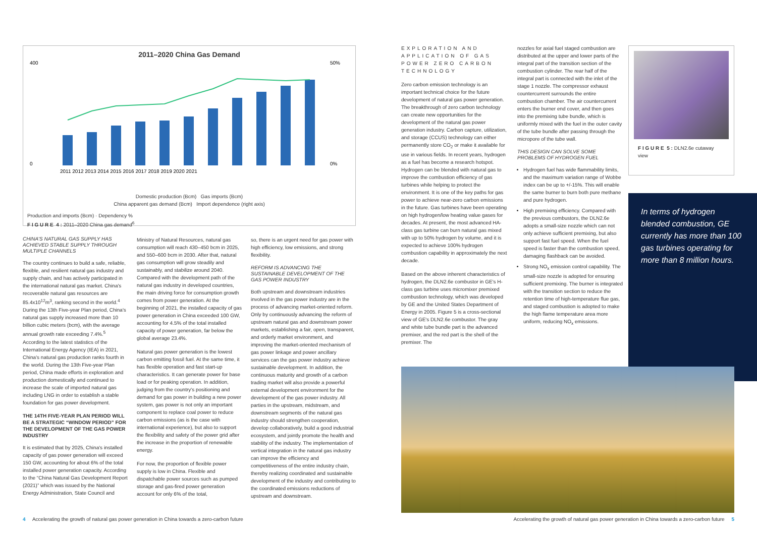2011–2020 China Gas Demand
400
0
50%
0%
2011 2012 2013 2014 2015 2016 2017 2018 2019 2020 2021
Domestic production (Bcm) Gas imports (Bcm)
China apparent gas demand (Bcm) Import dependence (right axis)
Production and imports (Bcm) · Dependency %
F I G U R E 4 : 2011–2020 China gas demand<sup>6</sup>
CHINA'S NATURAL GAS SUPPLY HAS ACHIEVED STABLE SUPPLY THROUGH MULTIPLE CHANNELS
The country continues to build a safe, reliable, flexible, and resilient natural gas industry and supply chain, and has actively participated in the international natural gas market. China's recoverable natural gas resources are 85.4x10<sup>12</sup>m<sup>3</sup>, ranking second in the world.<sup>4</sup> During the 13th Five-year Plan period, China's natural gas supply increased more than 10 billion cubic meters (bcm), with the average annual growth rate exceeding 7.4%.<sup>5</sup> According to the latest statistics of the International Energy Agency (IEA) in 2021, China's natural gas production ranks fourth in the world. During the 13th Five-year Plan period, China made efforts in exploration and production domestically and continued to increase the scale of imported natural gas including LNG in order to establish a stable foundation for gas power development.
THE 14TH FIVE-YEAR PLAN PERIOD WILL BE A STRATEGIC “WINDOW PERIOD” FOR THE DEVELOPMENT OF THE GAS POWER INDUSTRY
It is estimated that by 2025, China's installed capacity of gas power generation will exceed 150 GW, accounting for about 6% of the total installed power generation capacity. According to the “China Natural Gas Development Report (2021)” which was issued by the National Energy Administration, State Council and
Ministry of Natural Resources, natural gas consumption will reach 430–450 bcm in 2025, and 550–600 bcm in 2030. After that, natural gas consumption will grow steadily and sustainably, and stabilize around 2040. Compared with the development path of the natural gas industry in developed countries, the main driving force for consumption growth comes from power generation. At the beginning of 2021, the installed capacity of gas power generation in China exceeded 100 GW, accounting for 4.5% of the total installed capacity of power generation, far below the global average 23.4%.
Natural gas power generation is the lowest carbon emitting fossil fuel. At the same time, it has flexible operation and fast start-up characteristics. It can generate power for base load or for peaking operation. In addition, judging from the country's positioning and demand for gas power in building a new power system, gas power is not only an important component to replace coal power to reduce carbon emissions (as is the case with international experience), but also to support the flexibility and safety of the power grid after the increase in the proportion of renewable energy.
For now, the proportion of flexible power supply is low in China. Flexible and dispatchable power sources such as pumped storage and gas-fired power generation account for only 6% of the total,
so, there is an urgent need for gas power with high efficiency, low emissions, and strong flexibility.
REFORM IS ADVANCING THE SUSTAINABLE DEVELOPMENT OF THE GAS POWER INDUSTRY
Both upstream and downstream industries involved in the gas power industry are in the process of advancing market-oriented reform. Only by continuously advancing the reform of upstream natural gas and downstream power markets, establishing a fair, open, transparent, and orderly market environment, and improving the market-oriented mechanism of gas power linkage and power ancillary services can the gas power industry achieve sustainable development. In addition, the continuous maturity and growth of a carbon trading market will also provide a powerful external development environment for the development of the gas power industry. All parties in the upstream, midstream, and downstream segments of the natural gas industry should strengthen cooperation, develop collaboratively, build a good industrial ecosystem, and jointly promote the health and stability of the industry. The implementation of vertical integration in the natural gas industry can improve the efficiency and competitiveness of the entire industry chain, thereby realizing coordinated and sustainable development of the industry and contributing to the coordinated emissions reductions of upstream and downstream.
EXPLORATION AND APPLICATION OF GAS POWER ZERO CARBON TECHNOLOGY
Zero carbon emission technology is an important technical choice for the future development of natural gas power generation. The breakthrough of zero carbon technology can create new opportunities for the development of the natural gas power generation industry. Carbon capture, utilization, and storage (CCUS) technology can either permanently store CO<sub>2</sub> or make it available for use in various fields. In recent years, hydrogen as a fuel has become a research hotspot. Hydrogen can be blended with natural gas to improve the combustion efficiency of gas turbines while helping to protect the environment. It is one of the key paths for gas power to achieve near-zero carbon emissions in the future. Gas turbines have been operating on high hydrogen/low heating value gases for decades. At present, the most advanced HA-class gas turbine can burn natural gas mixed with up to 50% hydrogen by volume, and it is expected to achieve 100% hydrogen combustion capability in approximately the next decade.
Based on the above inherent characteristics of hydrogen, the DLN2.6e combustor in GE's H-class gas turbine uses micromixer premixed combustion technology, which was developed by GE and the United States Department of Energy in 2005. Figure 5 is a cross-sectional view of GE's DLN2.6e combustor. The gray and white tube bundle part is the advanced premixer, and the red part is the shell of the premixer. The
nozzles for axial fuel staged combustion are distributed at the upper and lower parts of the integral part of the transition section of the combustion cylinder. The rear half of the integral part is connected with the inlet of the stage 1 nozzle. The compressor exhaust countercurrent surrounds the entire combustion chamber. The air countercurrent enters the burner end cover, and then goes into the premixing tube bundle, which is uniformly mixed with the fuel in the outer cavity of the tube bundle after passing through the micropore of the tube wall.
THIS DESIGN CAN SOLVE SOME PROBLEMS OF HYDROGEN FUEL
Hydrogen fuel has wide flammability limits, and the maximum variation range of Wobbe index can be up to +/-15%. This will enable the same burner to burn both pure methane and pure hydrogen.
High premixing efficiency. Compared with the previous combustors, the DLN2.6e adopts a small-size nozzle which can not only achieve sufficient premixing, but also support fast fuel speed. When the fuel speed is faster than the combustion speed, damaging flashback can be avoided.
Strong NO<sub>x</sub> emission control capability. The small-size nozzle is adopted for ensuring sufficient premixing. The burner is integrated with the transition section to reduce the retention time of high-temperature flue gas, and staged combustion is adopted to make the high flame temperature area more uniform, reducing NO<sub>x</sub> emissions.
F I G U R E 5 : DLN2.6e cutaway view
In terms of hydrogen blended combustion, GE currently has more than 100 gas turbines operating for more than 8 million hours.
4 Accelerating the growth of natural gas power generation in China towards a zero-carbon future Accelerating the growth of natural gas power generation in China towards a zero-carbon future 5